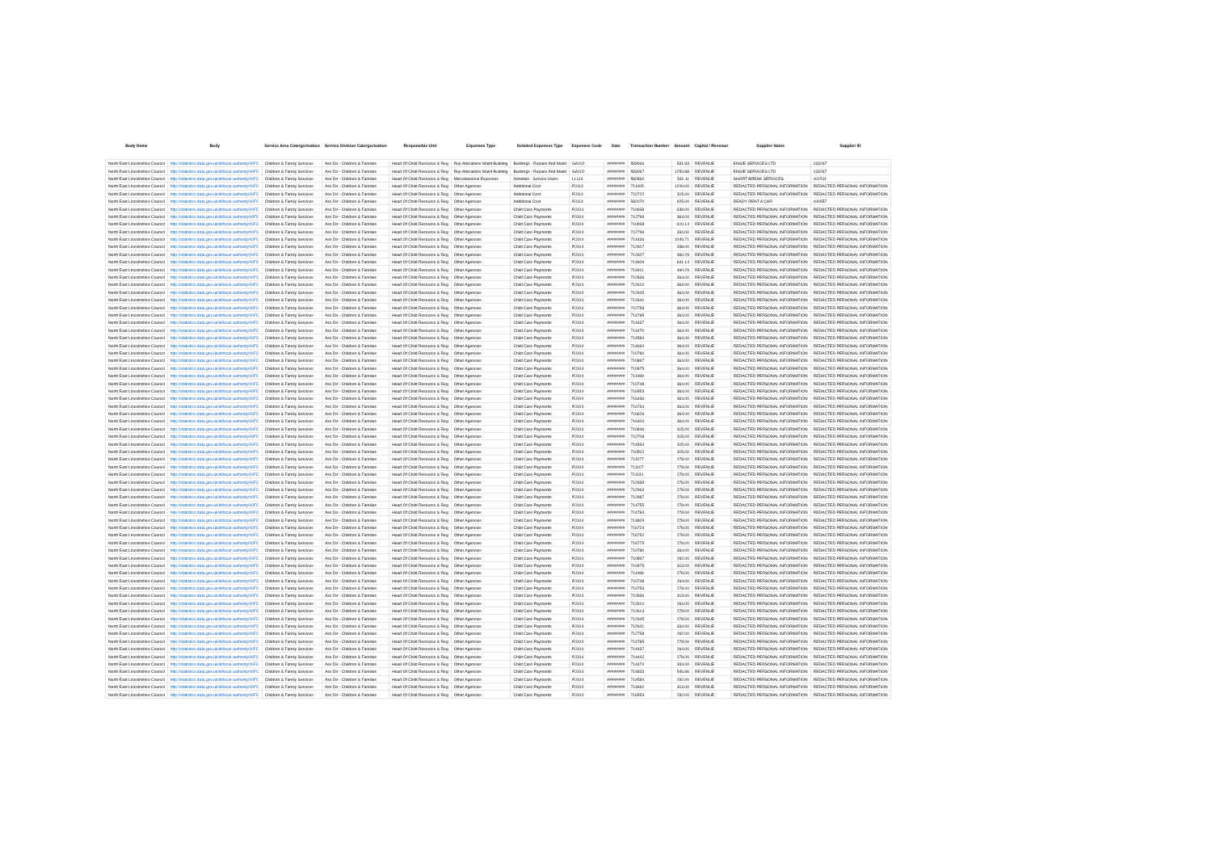| Body Name | Body | Service Area Catergorisation | Service Division Catergorisation | Responsible Unit | Expenses Type | Detailed Expenses Type | Expenses Code | Date | Transaction Number | Amount | Capital / Revenue | Supplier Name | Supplier ID |
| --- | --- | --- | --- | --- | --- | --- | --- | --- | --- | --- | --- | --- | --- |
| North East Lincolnshire Council | http://statistics.data.gov.uk/id/local-authority/00FC | Children & Family Services | Ass Dir - Children & Families | Head Of Child Resource & Reg | Rep Alterations Maint Building | Buildings - Repairs And Maint | GA102 | ######## | 583066 | 531.83 | REVENUE | ENGIE SERVICES LTD | 133267 |
| North East Lincolnshire Council | http://statistics.data.gov.uk/id/local-authority/00FC | Children & Family Services | Ass Dir - Children & Families | Head Of Child Resource & Reg | Rep Alterations Maint Building | Buildings - Repairs And Maint | GA102 | ######## | 583067 | 1250.88 | REVENUE | ENGIE SERVICES LTD | 133267 |
| North East Lincolnshire Council | http://statistics.data.gov.uk/id/local-authority/00FC | Children & Family Services | Ass Dir - Children & Families | Head Of Child Resource & Reg | Miscellaneous Expenses | Activities - Service Users | LL114 | ######## | 582860 | 531.11 | REVENUE | SHORT BREAK SERVICES | 101511 |
| North East Lincolnshire Council | http://statistics.data.gov.uk/id/local-authority/00FC | Children & Family Services | Ass Dir - Children & Families | Head Of Child Resource & Reg | Other Agencies | Additional Cost | PJ114 | ######## | 711005 | 1200.00 | REVENUE | REDACTED PERSONAL INFORMATION | REDACTED PERSONAL INFORMATION |
| North East Lincolnshire Council | http://statistics.data.gov.uk/id/local-authority/00FC | Children & Family Services | Ass Dir - Children & Families | Head Of Child Resource & Reg | Other Agencies | Additional Cost | PJ114 | ######## | 710722 | 315.00 | REVENUE | REDACTED PERSONAL INFORMATION | REDACTED PERSONAL INFORMATION |
| North East Lincolnshire Council | http://statistics.data.gov.uk/id/local-authority/00FC | Children & Family Services | Ass Dir - Children & Families | Head Of Child Resource & Reg | Other Agencies | Additional Cost | PJ114 | ######## | 582070 | 925.00 | REVENUE | READY RENT A CAR | 100557 |
| North East Lincolnshire Council | http://statistics.data.gov.uk/id/local-authority/00FC | Children & Family Services | Ass Dir - Children & Families | Head Of Child Resource & Reg | Other Agencies | Child Care Payments | PJ104 | ######## | 710938 | -338.00 | REVENUE | REDACTED PERSONAL INFORMATION | REDACTED PERSONAL INFORMATION |
| North East Lincolnshire Council | http://statistics.data.gov.uk/id/local-authority/00FC | Children & Family Services | Ass Dir - Children & Families | Head Of Child Resource & Reg | Other Agencies | Child Care Payments | PJ104 | ######## | 712799 | 364.00 | REVENUE | REDACTED PERSONAL INFORMATION | REDACTED PERSONAL INFORMATION |
| North East Lincolnshire Council | http://statistics.data.gov.uk/id/local-authority/00FC | Children & Family Services | Ass Dir - Children & Families | Head Of Child Resource & Reg | Other Agencies | Child Care Payments | PJ104 | ######## | 710938 | -310.14 | REVENUE | REDACTED PERSONAL INFORMATION | REDACTED PERSONAL INFORMATION |
| North East Lincolnshire Council | http://statistics.data.gov.uk/id/local-authority/00FC | Children & Family Services | Ass Dir - Children & Families | Head Of Child Resource & Reg | Other Agencies | Child Care Payments | PJ104 | ######## | 712799 | 334.00 | REVENUE | REDACTED PERSONAL INFORMATION | REDACTED PERSONAL INFORMATION |
| North East Lincolnshire Council | http://statistics.data.gov.uk/id/local-authority/00FC | Children & Family Services | Ass Dir - Children & Families | Head Of Child Resource & Reg | Other Agencies | Child Care Payments | PJ104 | ######## | 714436 | 1049.71 | REVENUE | REDACTED PERSONAL INFORMATION | REDACTED PERSONAL INFORMATION |
| North East Lincolnshire Council | http://statistics.data.gov.uk/id/local-authority/00FC | Children & Family Services | Ass Dir - Children & Families | Head Of Child Resource & Reg | Other Agencies | Child Care Payments | PJ104 | ######## | 712607 | 338.00 | REVENUE | REDACTED PERSONAL INFORMATION | REDACTED PERSONAL INFORMATION |
| North East Lincolnshire Council | http://statistics.data.gov.uk/id/local-authority/00FC | Children & Family Services | Ass Dir - Children & Families | Head Of Child Resource & Reg | Other Agencies | Child Care Payments | PJ104 | ######## | 712607 | 360.29 | REVENUE | REDACTED PERSONAL INFORMATION | REDACTED PERSONAL INFORMATION |
| North East Lincolnshire Council | http://statistics.data.gov.uk/id/local-authority/00FC | Children & Family Services | Ass Dir - Children & Families | Head Of Child Resource & Reg | Other Agencies | Child Care Payments | PJ104 | ######## | 714909 | 641.14 | REVENUE | REDACTED PERSONAL INFORMATION | REDACTED PERSONAL INFORMATION |
| North East Lincolnshire Council | http://statistics.data.gov.uk/id/local-authority/00FC | Children & Family Services | Ass Dir - Children & Families | Head Of Child Resource & Reg | Other Agencies | Child Care Payments | PJ104 | ######## | 714911 | 490.29 | REVENUE | REDACTED PERSONAL INFORMATION | REDACTED PERSONAL INFORMATION |
| North East Lincolnshire Council | http://statistics.data.gov.uk/id/local-authority/00FC | Children & Family Services | Ass Dir - Children & Families | Head Of Child Resource & Reg | Other Agencies | Child Care Payments | PJ104 | ######## | 712836 | 364.00 | REVENUE | REDACTED PERSONAL INFORMATION | REDACTED PERSONAL INFORMATION |
| North East Lincolnshire Council | http://statistics.data.gov.uk/id/local-authority/00FC | Children & Family Services | Ass Dir - Children & Families | Head Of Child Resource & Reg | Other Agencies | Child Care Payments | PJ104 | ######## | 712610 | 364.00 | REVENUE | REDACTED PERSONAL INFORMATION | REDACTED PERSONAL INFORMATION |
| North East Lincolnshire Council | http://statistics.data.gov.uk/id/local-authority/00FC | Children & Family Services | Ass Dir - Children & Families | Head Of Child Resource & Reg | Other Agencies | Child Care Payments | PJ104 | ######## | 712945 | 364.00 | REVENUE | REDACTED PERSONAL INFORMATION | REDACTED PERSONAL INFORMATION |
| North East Lincolnshire Council | http://statistics.data.gov.uk/id/local-authority/00FC | Children & Family Services | Ass Dir - Children & Families | Head Of Child Resource & Reg | Other Agencies | Child Care Payments | PJ104 | ######## | 712641 | 364.00 | REVENUE | REDACTED PERSONAL INFORMATION | REDACTED PERSONAL INFORMATION |
| North East Lincolnshire Council | http://statistics.data.gov.uk/id/local-authority/00FC | Children & Family Services | Ass Dir - Children & Families | Head Of Child Resource & Reg | Other Agencies | Child Care Payments | PJ104 | ######## | 712758 | 364.00 | REVENUE | REDACTED PERSONAL INFORMATION | REDACTED PERSONAL INFORMATION |
| North East Lincolnshire Council | http://statistics.data.gov.uk/id/local-authority/00FC | Children & Family Services | Ass Dir - Children & Families | Head Of Child Resource & Reg | Other Agencies | Child Care Payments | PJ104 | ######## | 714785 | 364.00 | REVENUE | REDACTED PERSONAL INFORMATION | REDACTED PERSONAL INFORMATION |
| North East Lincolnshire Council | http://statistics.data.gov.uk/id/local-authority/00FC | Children & Family Services | Ass Dir - Children & Families | Head Of Child Resource & Reg | Other Agencies | Child Care Payments | PJ104 | ######## | 714437 | 364.00 | REVENUE | REDACTED PERSONAL INFORMATION | REDACTED PERSONAL INFORMATION |
| North East Lincolnshire Council | http://statistics.data.gov.uk/id/local-authority/00FC | Children & Family Services | Ass Dir - Children & Families | Head Of Child Resource & Reg | Other Agencies | Child Care Payments | PJ104 | ######## | 714470 | 364.00 | REVENUE | REDACTED PERSONAL INFORMATION | REDACTED PERSONAL INFORMATION |
| North East Lincolnshire Council | http://statistics.data.gov.uk/id/local-authority/00FC | Children & Family Services | Ass Dir - Children & Families | Head Of Child Resource & Reg | Other Agencies | Child Care Payments | PJ104 | ######## | 714584 | 364.00 | REVENUE | REDACTED PERSONAL INFORMATION | REDACTED PERSONAL INFORMATION |
| North East Lincolnshire Council | http://statistics.data.gov.uk/id/local-authority/00FC | Children & Family Services | Ass Dir - Children & Families | Head Of Child Resource & Reg | Other Agencies | Child Care Payments | PJ104 | ######## | 714660 | 364.00 | REVENUE | REDACTED PERSONAL INFORMATION | REDACTED PERSONAL INFORMATION |
| North East Lincolnshire Council | http://statistics.data.gov.uk/id/local-authority/00FC | Children & Family Services | Ass Dir - Children & Families | Head Of Child Resource & Reg | Other Agencies | Child Care Payments | PJ104 | ######## | 710780 | 364.00 | REVENUE | REDACTED PERSONAL INFORMATION | REDACTED PERSONAL INFORMATION |
| North East Lincolnshire Council | http://statistics.data.gov.uk/id/local-authority/00FC | Children & Family Services | Ass Dir - Children & Families | Head Of Child Resource & Reg | Other Agencies | Child Care Payments | PJ104 | ######## | 710897 | 364.00 | REVENUE | REDACTED PERSONAL INFORMATION | REDACTED PERSONAL INFORMATION |
| North East Lincolnshire Council | http://statistics.data.gov.uk/id/local-authority/00FC | Children & Family Services | Ass Dir - Children & Families | Head Of Child Resource & Reg | Other Agencies | Child Care Payments | PJ104 | ######## | 710975 | 364.00 | REVENUE | REDACTED PERSONAL INFORMATION | REDACTED PERSONAL INFORMATION |
| North East Lincolnshire Council | http://statistics.data.gov.uk/id/local-authority/00FC | Children & Family Services | Ass Dir - Children & Families | Head Of Child Resource & Reg | Other Agencies | Child Care Payments | PJ104 | ######## | 711089 | 364.00 | REVENUE | REDACTED PERSONAL INFORMATION | REDACTED PERSONAL INFORMATION |
| North East Lincolnshire Council | http://statistics.data.gov.uk/id/local-authority/00FC | Children & Family Services | Ass Dir - Children & Families | Head Of Child Resource & Reg | Other Agencies | Child Care Payments | PJ104 | ######## | 710748 | 364.00 | REVENUE | REDACTED PERSONAL INFORMATION | REDACTED PERSONAL INFORMATION |
| North East Lincolnshire Council | http://statistics.data.gov.uk/id/local-authority/00FC | Children & Family Services | Ass Dir - Children & Families | Head Of Child Resource & Reg | Other Agencies | Child Care Payments | PJ104 | ######## | 716553 | 364.00 | REVENUE | REDACTED PERSONAL INFORMATION | REDACTED PERSONAL INFORMATION |
| North East Lincolnshire Council | http://statistics.data.gov.uk/id/local-authority/00FC | Children & Family Services | Ass Dir - Children & Families | Head Of Child Resource & Reg | Other Agencies | Child Care Payments | PJ104 | ######## | 716436 | 364.00 | REVENUE | REDACTED PERSONAL INFORMATION | REDACTED PERSONAL INFORMATION |
| North East Lincolnshire Council | http://statistics.data.gov.uk/id/local-authority/00FC | Children & Family Services | Ass Dir - Children & Families | Head Of Child Resource & Reg | Other Agencies | Child Care Payments | PJ104 | ######## | 716734 | 364.00 | REVENUE | REDACTED PERSONAL INFORMATION | REDACTED PERSONAL INFORMATION |
| North East Lincolnshire Council | http://statistics.data.gov.uk/id/local-authority/00FC | Children & Family Services | Ass Dir - Children & Families | Head Of Child Resource & Reg | Other Agencies | Child Care Payments | PJ104 | ######## | 716626 | 364.00 | REVENUE | REDACTED PERSONAL INFORMATION | REDACTED PERSONAL INFORMATION |
| North East Lincolnshire Council | http://statistics.data.gov.uk/id/local-authority/00FC | Children & Family Services | Ass Dir - Children & Families | Head Of Child Resource & Reg | Other Agencies | Child Care Payments | PJ104 | ######## | 716404 | 364.00 | REVENUE | REDACTED PERSONAL INFORMATION | REDACTED PERSONAL INFORMATION |
| North East Lincolnshire Council | http://statistics.data.gov.uk/id/local-authority/00FC | Children & Family Services | Ass Dir - Children & Families | Head Of Child Resource & Reg | Other Agencies | Child Care Payments | PJ104 | ######## | 710846 | 315.00 | REVENUE | REDACTED PERSONAL INFORMATION | REDACTED PERSONAL INFORMATION |
| North East Lincolnshire Council | http://statistics.data.gov.uk/id/local-authority/00FC | Children & Family Services | Ass Dir - Children & Families | Head Of Child Resource & Reg | Other Agencies | Child Care Payments | PJ104 | ######## | 712708 | 315.00 | REVENUE | REDACTED PERSONAL INFORMATION | REDACTED PERSONAL INFORMATION |
| North East Lincolnshire Council | http://statistics.data.gov.uk/id/local-authority/00FC | Children & Family Services | Ass Dir - Children & Families | Head Of Child Resource & Reg | Other Agencies | Child Care Payments | PJ104 | ######## | 714534 | 315.00 | REVENUE | REDACTED PERSONAL INFORMATION | REDACTED PERSONAL INFORMATION |
| North East Lincolnshire Council | http://statistics.data.gov.uk/id/local-authority/00FC | Children & Family Services | Ass Dir - Children & Families | Head Of Child Resource & Reg | Other Agencies | Child Care Payments | PJ104 | ######## | 716502 | 315.00 | REVENUE | REDACTED PERSONAL INFORMATION | REDACTED PERSONAL INFORMATION |
| North East Lincolnshire Council | http://statistics.data.gov.uk/id/local-authority/00FC | Children & Family Services | Ass Dir - Children & Families | Head Of Child Resource & Reg | Other Agencies | Child Care Payments | PJ104 | ######## | 711077 | 278.00 | REVENUE | REDACTED PERSONAL INFORMATION | REDACTED PERSONAL INFORMATION |
| North East Lincolnshire Council | http://statistics.data.gov.uk/id/local-authority/00FC | Children & Family Services | Ass Dir - Children & Families | Head Of Child Resource & Reg | Other Agencies | Child Care Payments | PJ104 | ######## | 711107 | 278.00 | REVENUE | REDACTED PERSONAL INFORMATION | REDACTED PERSONAL INFORMATION |
| North East Lincolnshire Council | http://statistics.data.gov.uk/id/local-authority/00FC | Children & Family Services | Ass Dir - Children & Families | Head Of Child Resource & Reg | Other Agencies | Child Care Payments | PJ104 | ######## | 711131 | 278.00 | REVENUE | REDACTED PERSONAL INFORMATION | REDACTED PERSONAL INFORMATION |
| North East Lincolnshire Council | http://statistics.data.gov.uk/id/local-authority/00FC | Children & Family Services | Ass Dir - Children & Families | Head Of Child Resource & Reg | Other Agencies | Child Care Payments | PJ104 | ######## | 712935 | 278.00 | REVENUE | REDACTED PERSONAL INFORMATION | REDACTED PERSONAL INFORMATION |
| North East Lincolnshire Council | http://statistics.data.gov.uk/id/local-authority/00FC | Children & Family Services | Ass Dir - Children & Families | Head Of Child Resource & Reg | Other Agencies | Child Care Payments | PJ104 | ######## | 712963 | 278.00 | REVENUE | REDACTED PERSONAL INFORMATION | REDACTED PERSONAL INFORMATION |
| North East Lincolnshire Council | http://statistics.data.gov.uk/id/local-authority/00FC | Children & Family Services | Ass Dir - Children & Families | Head Of Child Resource & Reg | Other Agencies | Child Care Payments | PJ104 | ######## | 712987 | 278.00 | REVENUE | REDACTED PERSONAL INFORMATION | REDACTED PERSONAL INFORMATION |
| North East Lincolnshire Council | http://statistics.data.gov.uk/id/local-authority/00FC | Children & Family Services | Ass Dir - Children & Families | Head Of Child Resource & Reg | Other Agencies | Child Care Payments | PJ104 | ######## | 714755 | 278.00 | REVENUE | REDACTED PERSONAL INFORMATION | REDACTED PERSONAL INFORMATION |
| North East Lincolnshire Council | http://statistics.data.gov.uk/id/local-authority/00FC | Children & Family Services | Ass Dir - Children & Families | Head Of Child Resource & Reg | Other Agencies | Child Care Payments | PJ104 | ######## | 714783 | 278.00 | REVENUE | REDACTED PERSONAL INFORMATION | REDACTED PERSONAL INFORMATION |
| North East Lincolnshire Council | http://statistics.data.gov.uk/id/local-authority/00FC | Children & Family Services | Ass Dir - Children & Families | Head Of Child Resource & Reg | Other Agencies | Child Care Payments | PJ104 | ######## | 714805 | 278.00 | REVENUE | REDACTED PERSONAL INFORMATION | REDACTED PERSONAL INFORMATION |
| North East Lincolnshire Council | http://statistics.data.gov.uk/id/local-authority/00FC | Children & Family Services | Ass Dir - Children & Families | Head Of Child Resource & Reg | Other Agencies | Child Care Payments | PJ104 | ######## | 716724 | 278.00 | REVENUE | REDACTED PERSONAL INFORMATION | REDACTED PERSONAL INFORMATION |
| North East Lincolnshire Council | http://statistics.data.gov.uk/id/local-authority/00FC | Children & Family Services | Ass Dir - Children & Families | Head Of Child Resource & Reg | Other Agencies | Child Care Payments | PJ104 | ######## | 716752 | 278.00 | REVENUE | REDACTED PERSONAL INFORMATION | REDACTED PERSONAL INFORMATION |
| North East Lincolnshire Council | http://statistics.data.gov.uk/id/local-authority/00FC | Children & Family Services | Ass Dir - Children & Families | Head Of Child Resource & Reg | Other Agencies | Child Care Payments | PJ104 | ######## | 716775 | 278.00 | REVENUE | REDACTED PERSONAL INFORMATION | REDACTED PERSONAL INFORMATION |
| North East Lincolnshire Council | http://statistics.data.gov.uk/id/local-authority/00FC | Children & Family Services | Ass Dir - Children & Families | Head Of Child Resource & Reg | Other Agencies | Child Care Payments | PJ104 | ######## | 710780 | 334.00 | REVENUE | REDACTED PERSONAL INFORMATION | REDACTED PERSONAL INFORMATION |
| North East Lincolnshire Council | http://statistics.data.gov.uk/id/local-authority/00FC | Children & Family Services | Ass Dir - Children & Families | Head Of Child Resource & Reg | Other Agencies | Child Care Payments | PJ104 | ######## | 710897 | 292.00 | REVENUE | REDACTED PERSONAL INFORMATION | REDACTED PERSONAL INFORMATION |
| North East Lincolnshire Council | http://statistics.data.gov.uk/id/local-authority/00FC | Children & Family Services | Ass Dir - Children & Families | Head Of Child Resource & Reg | Other Agencies | Child Care Payments | PJ104 | ######## | 710975 | 313.00 | REVENUE | REDACTED PERSONAL INFORMATION | REDACTED PERSONAL INFORMATION |
| North East Lincolnshire Council | http://statistics.data.gov.uk/id/local-authority/00FC | Children & Family Services | Ass Dir - Children & Families | Head Of Child Resource & Reg | Other Agencies | Child Care Payments | PJ104 | ######## | 711089 | 278.00 | REVENUE | REDACTED PERSONAL INFORMATION | REDACTED PERSONAL INFORMATION |
| North East Lincolnshire Council | http://statistics.data.gov.uk/id/local-authority/00FC | Children & Family Services | Ass Dir - Children & Families | Head Of Child Resource & Reg | Other Agencies | Child Care Payments | PJ104 | ######## | 710748 | 264.00 | REVENUE | REDACTED PERSONAL INFORMATION | REDACTED PERSONAL INFORMATION |
| North East Lincolnshire Council | http://statistics.data.gov.uk/id/local-authority/00FC | Children & Family Services | Ass Dir - Children & Families | Head Of Child Resource & Reg | Other Agencies | Child Care Payments | PJ104 | ######## | 710753 | 278.00 | REVENUE | REDACTED PERSONAL INFORMATION | REDACTED PERSONAL INFORMATION |
| North East Lincolnshire Council | http://statistics.data.gov.uk/id/local-authority/00FC | Children & Family Services | Ass Dir - Children & Families | Head Of Child Resource & Reg | Other Agencies | Child Care Payments | PJ104 | ######## | 712836 | 313.00 | REVENUE | REDACTED PERSONAL INFORMATION | REDACTED PERSONAL INFORMATION |
| North East Lincolnshire Council | http://statistics.data.gov.uk/id/local-authority/00FC | Children & Family Services | Ass Dir - Children & Families | Head Of Child Resource & Reg | Other Agencies | Child Care Payments | PJ104 | ######## | 712610 | 264.00 | REVENUE | REDACTED PERSONAL INFORMATION | REDACTED PERSONAL INFORMATION |
| North East Lincolnshire Council | http://statistics.data.gov.uk/id/local-authority/00FC | Children & Family Services | Ass Dir - Children & Families | Head Of Child Resource & Reg | Other Agencies | Child Care Payments | PJ104 | ######## | 712614 | 278.00 | REVENUE | REDACTED PERSONAL INFORMATION | REDACTED PERSONAL INFORMATION |
| North East Lincolnshire Council | http://statistics.data.gov.uk/id/local-authority/00FC | Children & Family Services | Ass Dir - Children & Families | Head Of Child Resource & Reg | Other Agencies | Child Care Payments | PJ104 | ######## | 712945 | 278.00 | REVENUE | REDACTED PERSONAL INFORMATION | REDACTED PERSONAL INFORMATION |
| North East Lincolnshire Council | http://statistics.data.gov.uk/id/local-authority/00FC | Children & Family Services | Ass Dir - Children & Families | Head Of Child Resource & Reg | Other Agencies | Child Care Payments | PJ104 | ######## | 712641 | 334.00 | REVENUE | REDACTED PERSONAL INFORMATION | REDACTED PERSONAL INFORMATION |
| North East Lincolnshire Council | http://statistics.data.gov.uk/id/local-authority/00FC | Children & Family Services | Ass Dir - Children & Families | Head Of Child Resource & Reg | Other Agencies | Child Care Payments | PJ104 | ######## | 712758 | 292.00 | REVENUE | REDACTED PERSONAL INFORMATION | REDACTED PERSONAL INFORMATION |
| North East Lincolnshire Council | http://statistics.data.gov.uk/id/local-authority/00FC | Children & Family Services | Ass Dir - Children & Families | Head Of Child Resource & Reg | Other Agencies | Child Care Payments | PJ104 | ######## | 714785 | 278.00 | REVENUE | REDACTED PERSONAL INFORMATION | REDACTED PERSONAL INFORMATION |
| North East Lincolnshire Council | http://statistics.data.gov.uk/id/local-authority/00FC | Children & Family Services | Ass Dir - Children & Families | Head Of Child Resource & Reg | Other Agencies | Child Care Payments | PJ104 | ######## | 714437 | 264.00 | REVENUE | REDACTED PERSONAL INFORMATION | REDACTED PERSONAL INFORMATION |
| North East Lincolnshire Council | http://statistics.data.gov.uk/id/local-authority/00FC | Children & Family Services | Ass Dir - Children & Families | Head Of Child Resource & Reg | Other Agencies | Child Care Payments | PJ104 | ######## | 714442 | 278.00 | REVENUE | REDACTED PERSONAL INFORMATION | REDACTED PERSONAL INFORMATION |
| North East Lincolnshire Council | http://statistics.data.gov.uk/id/local-authority/00FC | Children & Family Services | Ass Dir - Children & Families | Head Of Child Resource & Reg | Other Agencies | Child Care Payments | PJ104 | ######## | 714470 | 334.00 | REVENUE | REDACTED PERSONAL INFORMATION | REDACTED PERSONAL INFORMATION |
| North East Lincolnshire Council | http://statistics.data.gov.uk/id/local-authority/00FC | Children & Family Services | Ass Dir - Children & Families | Head Of Child Resource & Reg | Other Agencies | Child Care Payments | PJ104 | ######## | 714833 | 546.86 | REVENUE | REDACTED PERSONAL INFORMATION | REDACTED PERSONAL INFORMATION |
| North East Lincolnshire Council | http://statistics.data.gov.uk/id/local-authority/00FC | Children & Family Services | Ass Dir - Children & Families | Head Of Child Resource & Reg | Other Agencies | Child Care Payments | PJ104 | ######## | 714584 | 292.00 | REVENUE | REDACTED PERSONAL INFORMATION | REDACTED PERSONAL INFORMATION |
| North East Lincolnshire Council | http://statistics.data.gov.uk/id/local-authority/00FC | Children & Family Services | Ass Dir - Children & Families | Head Of Child Resource & Reg | Other Agencies | Child Care Payments | PJ104 | ######## | 714660 | 313.00 | REVENUE | REDACTED PERSONAL INFORMATION | REDACTED PERSONAL INFORMATION |
| North East Lincolnshire Council | http://statistics.data.gov.uk/id/local-authority/00FC | Children & Family Services | Ass Dir - Children & Families | Head Of Child Resource & Reg | Other Agencies | Child Care Payments | PJ104 | ######## | 716553 | 292.00 | REVENUE | REDACTED PERSONAL INFORMATION | REDACTED PERSONAL INFORMATION |